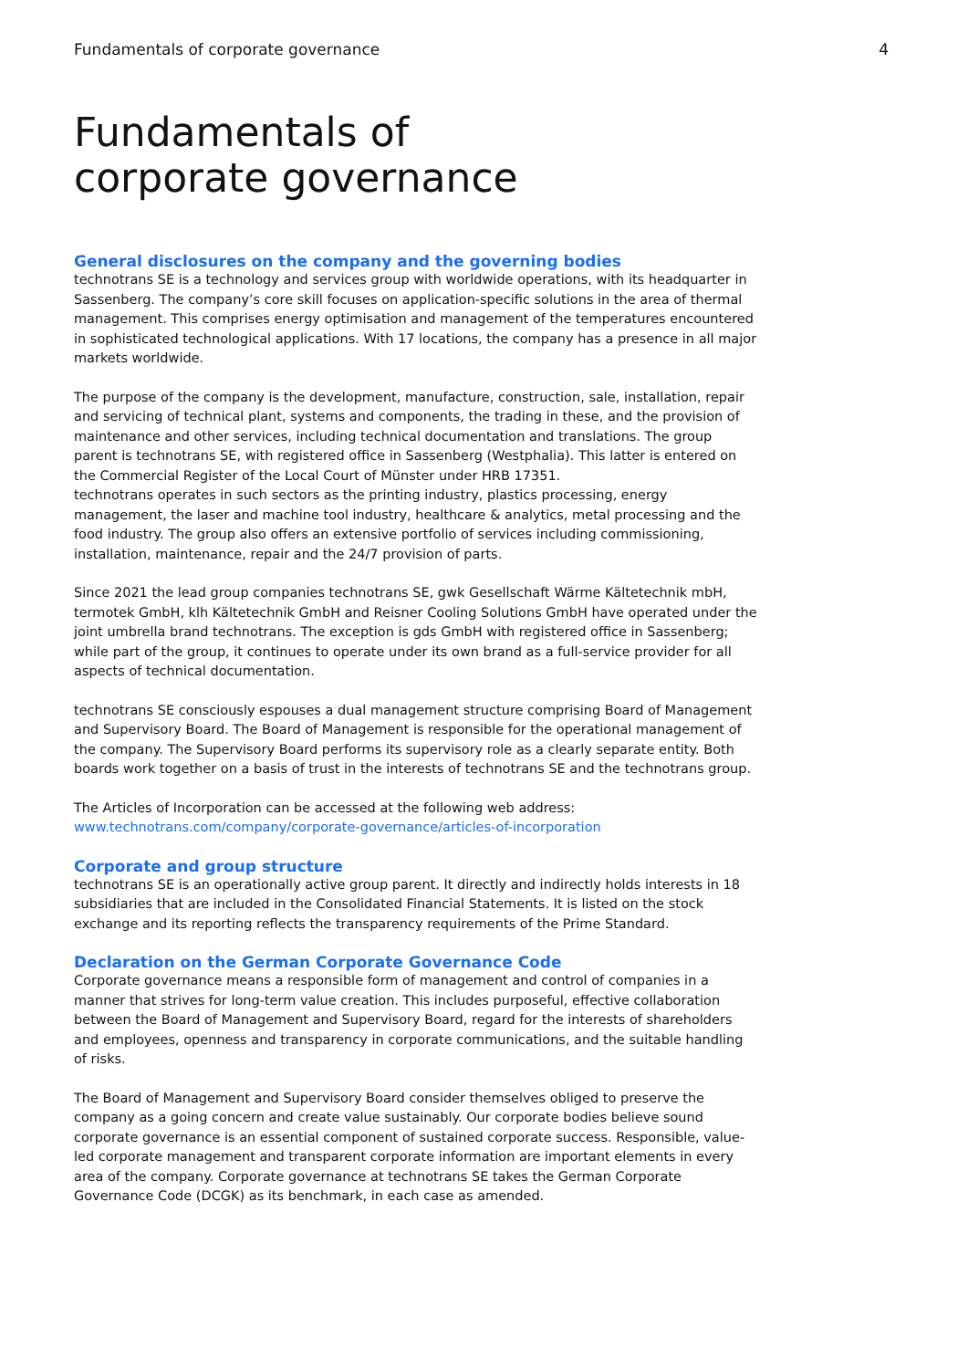Fundamentals of corporate governance 4
Fundamentals of
corporate governance
General disclosures on the company and the governing bodies
technotrans SE is a technology and services group with worldwide operations, with its headquarter in Sassenberg. The company’s core skill focuses on application-specific solutions in the area of thermal management. This comprises energy optimisation and management of the temperatures encountered in sophisticated technological applications. With 17 locations, the company has a presence in all major markets worldwide.
The purpose of the company is the development, manufacture, construction, sale, installation, repair and servicing of technical plant, systems and components, the trading in these, and the provision of maintenance and other services, including technical documentation and translations. The group parent is technotrans SE, with registered office in Sassenberg (Westphalia). This latter is entered on the Commercial Register of the Local Court of Münster under HRB 17351.
technotrans operates in such sectors as the printing industry, plastics processing, energy management, the laser and machine tool industry, healthcare & analytics, metal processing and the food industry. The group also offers an extensive portfolio of services including commissioning, installation, maintenance, repair and the 24/7 provision of parts.
Since 2021 the lead group companies technotrans SE, gwk Gesellschaft Wärme Kältetechnik mbH, termotek GmbH, klh Kältetechnik GmbH and Reisner Cooling Solutions GmbH have operated under the joint umbrella brand technotrans. The exception is gds GmbH with registered office in Sassenberg; while part of the group, it continues to operate under its own brand as a full-service provider for all aspects of technical documentation.
technotrans SE consciously espouses a dual management structure comprising Board of Management and Supervisory Board. The Board of Management is responsible for the operational management of the company. The Supervisory Board performs its supervisory role as a clearly separate entity. Both boards work together on a basis of trust in the interests of technotrans SE and the technotrans group.
The Articles of Incorporation can be accessed at the following web address:
www.technotrans.com/company/corporate-governance/articles-of-incorporation
Corporate and group structure
technotrans SE is an operationally active group parent. It directly and indirectly holds interests in 18 subsidiaries that are included in the Consolidated Financial Statements. It is listed on the stock exchange and its reporting reflects the transparency requirements of the Prime Standard.
Declaration on the German Corporate Governance Code
Corporate governance means a responsible form of management and control of companies in a manner that strives for long-term value creation. This includes purposeful, effective collaboration between the Board of Management and Supervisory Board, regard for the interests of shareholders and employees, openness and transparency in corporate communications, and the suitable handling of risks.
The Board of Management and Supervisory Board consider themselves obliged to preserve the company as a going concern and create value sustainably. Our corporate bodies believe sound corporate governance is an essential component of sustained corporate success. Responsible, value-led corporate management and transparent corporate information are important elements in every area of the company. Corporate governance at technotrans SE takes the German Corporate Governance Code (DCGK) as its benchmark, in each case as amended.